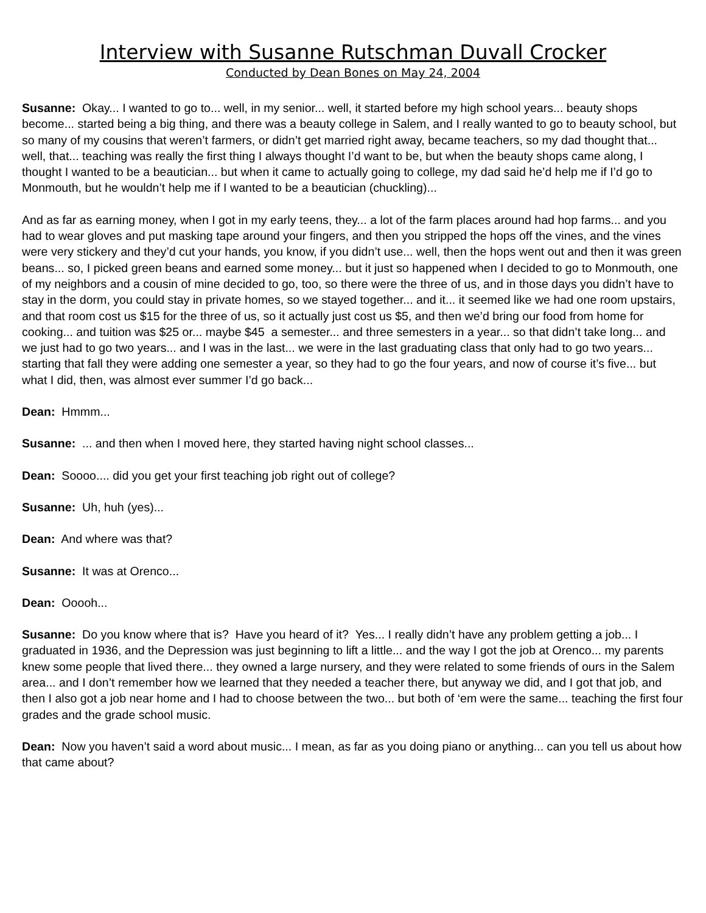Interview with Susanne Rutschman Duvall Crocker
Conducted by Dean Bones on May 24, 2004
Susanne: Okay... I wanted to go to... well, in my senior... well, it started before my high school years... beauty shops become... started being a big thing, and there was a beauty college in Salem, and I really wanted to go to beauty school, but so many of my cousins that weren’t farmers, or didn’t get married right away, became teachers, so my dad thought that... well, that... teaching was really the first thing I always thought I’d want to be, but when the beauty shops came along, I thought I wanted to be a beautician... but when it came to actually going to college, my dad said he’d help me if I’d go to Monmouth, but he wouldn’t help me if I wanted to be a beautician (chuckling)...
And as far as earning money, when I got in my early teens, they... a lot of the farm places around had hop farms... and you had to wear gloves and put masking tape around your fingers, and then you stripped the hops off the vines, and the vines were very stickery and they’d cut your hands, you know, if you didn’t use... well, then the hops went out and then it was green beans... so, I picked green beans and earned some money... but it just so happened when I decided to go to Monmouth, one of my neighbors and a cousin of mine decided to go, too, so there were the three of us, and in those days you didn’t have to stay in the dorm, you could stay in private homes, so we stayed together... and it... it seemed like we had one room upstairs, and that room cost us $15 for the three of us, so it actually just cost us $5, and then we’d bring our food from home for cooking... and tuition was $25 or... maybe $45 a semester... and three semesters in a year... so that didn’t take long... and we just had to go two years... and I was in the last... we were in the last graduating class that only had to go two years... starting that fall they were adding one semester a year, so they had to go the four years, and now of course it’s five... but what I did, then, was almost ever summer I’d go back...
Dean: Hmmm...
Susanne: ... and then when I moved here, they started having night school classes...
Dean: Soooo.... did you get your first teaching job right out of college?
Susanne: Uh, huh (yes)...
Dean: And where was that?
Susanne: It was at Orenco...
Dean: Ooooh...
Susanne: Do you know where that is? Have you heard of it? Yes... I really didn’t have any problem getting a job... I graduated in 1936, and the Depression was just beginning to lift a little... and the way I got the job at Orenco... my parents knew some people that lived there... they owned a large nursery, and they were related to some friends of ours in the Salem area... and I don’t remember how we learned that they needed a teacher there, but anyway we did, and I got that job, and then I also got a job near home and I had to choose between the two... but both of ‘em were the same... teaching the first four grades and the grade school music.
Dean: Now you haven’t said a word about music... I mean, as far as you doing piano or anything... can you tell us about how that came about?